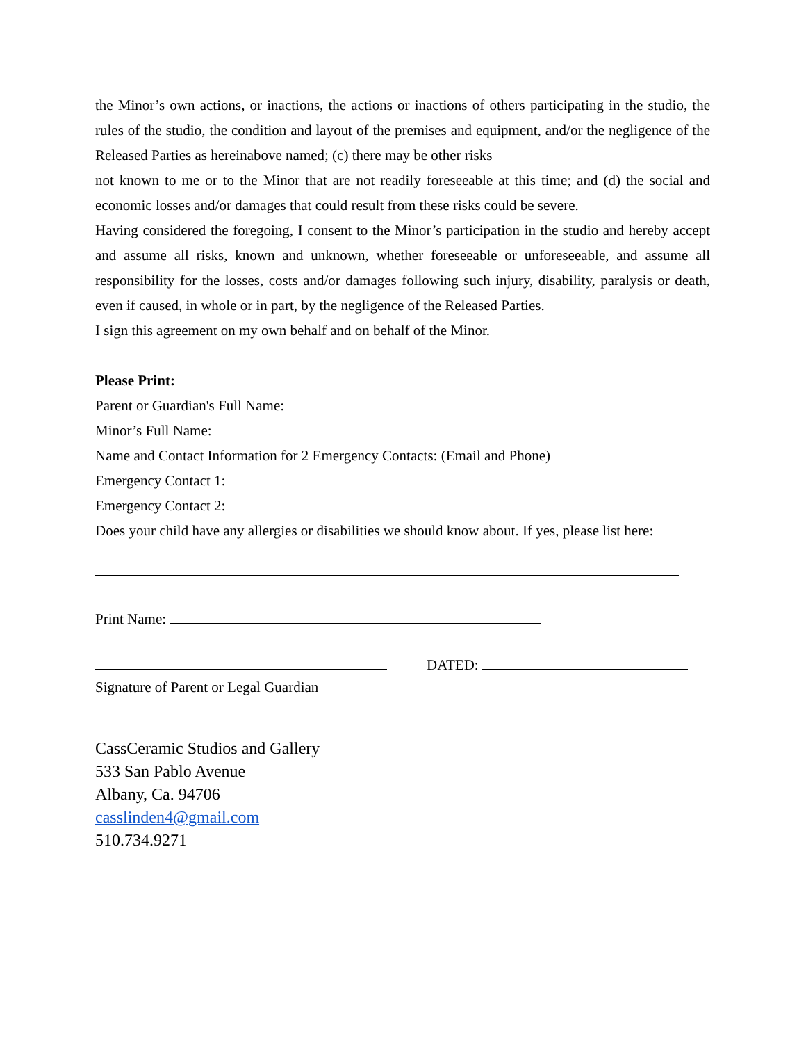the Minor’s own actions, or inactions, the actions or inactions of others participating in the studio, the rules of the studio, the condition and layout of the premises and equipment, and/or the negligence of the Released Parties as hereinabove named; (c) there may be other risks
not known to me or to the Minor that are not readily foreseeable at this time; and (d) the social and economic losses and/or damages that could result from these risks could be severe.
Having considered the foregoing, I consent to the Minor’s participation in the studio and hereby accept and assume all risks, known and unknown, whether foreseeable or unforeseeable, and assume all responsibility for the losses, costs and/or damages following such injury, disability, paralysis or death, even if caused, in whole or in part, by the negligence of the Released Parties.
I sign this agreement on my own behalf and on behalf of the Minor.
Please Print:
Parent or Guardian's Full Name:
Minor’s Full Name:
Name and Contact Information for 2 Emergency Contacts: (Email and Phone)
Emergency Contact 1:
Emergency Contact 2:
Does your child have any allergies or disabilities we should know about. If yes, please list here:
Print Name:
DATED:
Signature of Parent or Legal Guardian
CassCeramic Studios and Gallery
533 San Pablo Avenue
Albany, Ca. 94706
casslinden4@gmail.com
510.734.9271